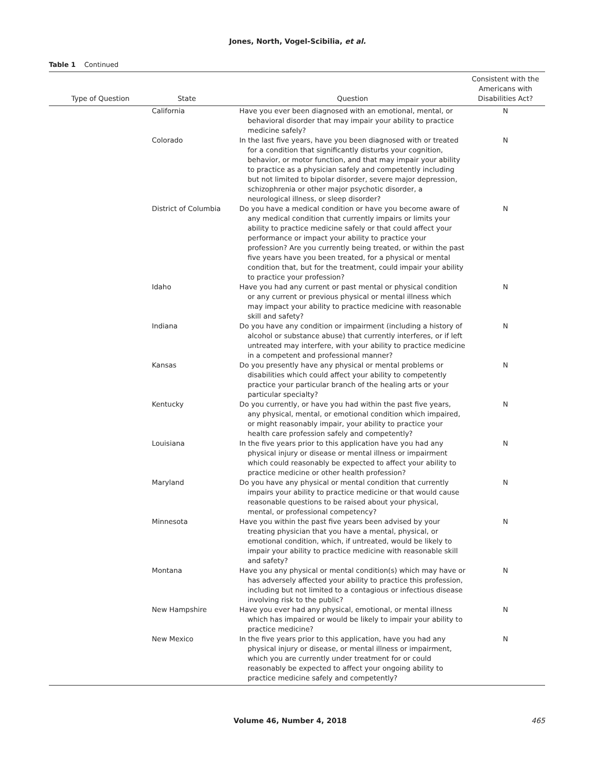Jones, North, Vogel-Scibilia, et al.
Table 1 Continued
| Type of Question | State | Question | Consistent with the Americans with Disabilities Act? |
| --- | --- | --- | --- |
| | California | Have you ever been diagnosed with an emotional, mental, or behavioral disorder that may impair your ability to practice medicine safely? | N |
| | Colorado | In the last five years, have you been diagnosed with or treated for a condition that significantly disturbs your cognition, behavior, or motor function, and that may impair your ability to practice as a physician safely and competently including but not limited to bipolar disorder, severe major depression, schizophrenia or other major psychotic disorder, a neurological illness, or sleep disorder? | N |
| | District of Columbia | Do you have a medical condition or have you become aware of any medical condition that currently impairs or limits your ability to practice medicine safely or that could affect your performance or impact your ability to practice your profession? Are you currently being treated, or within the past five years have you been treated, for a physical or mental condition that, but for the treatment, could impair your ability to practice your profession? | N |
| | Idaho | Have you had any current or past mental or physical condition or any current or previous physical or mental illness which may impact your ability to practice medicine with reasonable skill and safety? | N |
| | Indiana | Do you have any condition or impairment (including a history of alcohol or substance abuse) that currently interferes, or if left untreated may interfere, with your ability to practice medicine in a competent and professional manner? | N |
| | Kansas | Do you presently have any physical or mental problems or disabilities which could affect your ability to competently practice your particular branch of the healing arts or your particular specialty? | N |
| | Kentucky | Do you currently, or have you had within the past five years, any physical, mental, or emotional condition which impaired, or might reasonably impair, your ability to practice your health care profession safely and competently? | N |
| | Louisiana | In the five years prior to this application have you had any physical injury or disease or mental illness or impairment which could reasonably be expected to affect your ability to practice medicine or other health profession? | N |
| | Maryland | Do you have any physical or mental condition that currently impairs your ability to practice medicine or that would cause reasonable questions to be raised about your physical, mental, or professional competency? | N |
| | Minnesota | Have you within the past five years been advised by your treating physician that you have a mental, physical, or emotional condition, which, if untreated, would be likely to impair your ability to practice medicine with reasonable skill and safety? | N |
| | Montana | Have you any physical or mental condition(s) which may have or has adversely affected your ability to practice this profession, including but not limited to a contagious or infectious disease involving risk to the public? | N |
| | New Hampshire | Have you ever had any physical, emotional, or mental illness which has impaired or would be likely to impair your ability to practice medicine? | N |
| | New Mexico | In the five years prior to this application, have you had any physical injury or disease, or mental illness or impairment, which you are currently under treatment for or could reasonably be expected to affect your ongoing ability to practice medicine safely and competently? | N |
Volume 46, Number 4, 2018 465